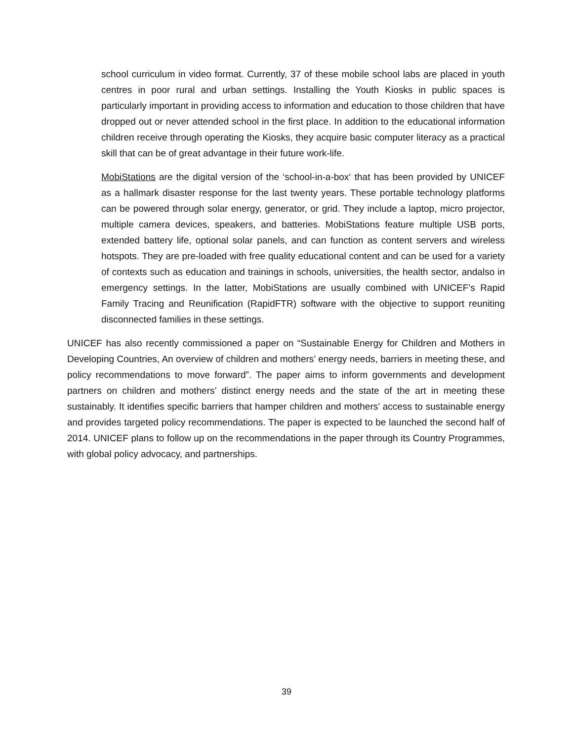school curriculum in video format. Currently, 37 of these mobile school labs are placed in youth centres in poor rural and urban settings. Installing the Youth Kiosks in public spaces is particularly important in providing access to information and education to those children that have dropped out or never attended school in the first place. In addition to the educational information children receive through operating the Kiosks, they acquire basic computer literacy as a practical skill that can be of great advantage in their future work-life.
MobiStations are the digital version of the ‘school-in-a-box‘ that has been provided by UNICEF as a hallmark disaster response for the last twenty years. These portable technology platforms can be powered through solar energy, generator, or grid. They include a laptop, micro projector, multiple camera devices, speakers, and batteries. MobiStations feature multiple USB ports, extended battery life, optional solar panels, and can function as content servers and wireless hotspots. They are pre-loaded with free quality educational content and can be used for a variety of contexts such as education and trainings in schools, universities, the health sector, andalso in emergency settings. In the latter, MobiStations are usually combined with UNICEF’s Rapid Family Tracing and Reunification (RapidFTR) software with the objective to support reuniting disconnected families in these settings.
UNICEF has also recently commissioned a paper on “Sustainable Energy for Children and Mothers in Developing Countries, An overview of children and mothers’ energy needs, barriers in meeting these, and policy recommendations to move forward”. The paper aims to inform governments and development partners on children and mothers’ distinct energy needs and the state of the art in meeting these sustainably. It identifies specific barriers that hamper children and mothers’ access to sustainable energy and provides targeted policy recommendations. The paper is expected to be launched the second half of 2014. UNICEF plans to follow up on the recommendations in the paper through its Country Programmes, with global policy advocacy, and partnerships.
39